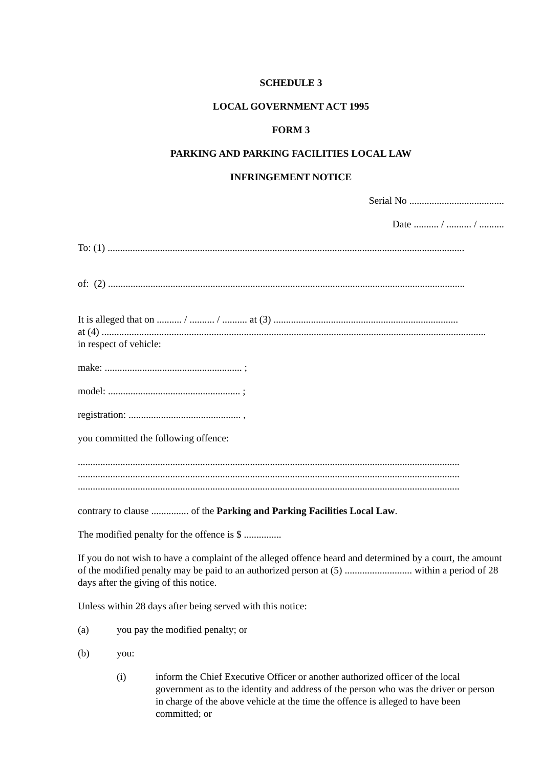SCHEDULE 3
LOCAL GOVERNMENT ACT 1995
FORM 3
PARKING AND PARKING FACILITIES LOCAL LAW
INFRINGEMENT NOTICE
Serial No ......................................
Date .......... / .......... / ..........
To: (1) ...............................................................................................................................................
of: (2) ...............................................................................................................................................
It is alleged that on .......... / .......... / .......... at (3) ..........................................................................
at (4) ..........................................................................................................................................................
in respect of vehicle:
make: ....................................................... ;
model: ..................................................... ;
registration: ............................................. ,
you committed the following offence:
.........................................................................................................................................................
.........................................................................................................................................................
.........................................................................................................................................................
contrary to clause ............... of the Parking and Parking Facilities Local Law.
The modified penalty for the offence is $ ...............
If you do not wish to have a complaint of the alleged offence heard and determined by a court, the amount of the modified penalty may be paid to an authorized person at (5) ........................... within a period of 28 days after the giving of this notice.
Unless within 28 days after being served with this notice:
(a) you pay the modified penalty; or
(b) you:
(i) inform the Chief Executive Officer or another authorized officer of the local government as to the identity and address of the person who was the driver or person in charge of the above vehicle at the time the offence is alleged to have been committed; or